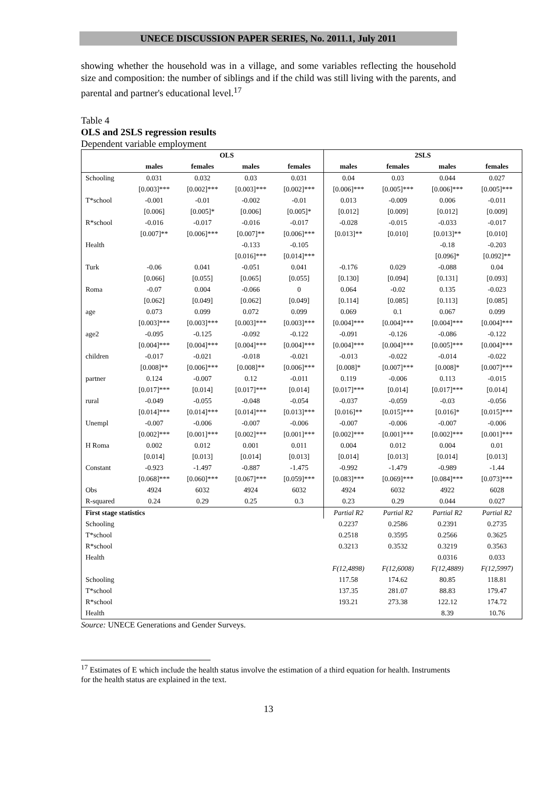UNECE DISCUSSION PAPER SERIES, No. 2011.1, July 2011
showing whether the household was in a village, and some variables reflecting the household size and composition: the number of siblings and if the child was still living with the parents, and parental and partner's educational level.<sup>17</sup>
Table 4
OLS and 2SLS regression results
Dependent variable employment
| | OLS | | | | 2SLS | | | |
| --- | --- | --- | --- | --- | --- | --- | --- | --- |
| | males | females | males | females | males | females | males | females |
| Schooling | 0.031 | 0.032 | 0.03 | 0.031 | 0.04 | 0.03 | 0.044 | 0.027 |
| | [0.003]*** | [0.002]*** | [0.003]*** | [0.002]*** | [0.006]*** | [0.005]*** | [0.006]*** | [0.005]*** |
| T*school | -0.001 | -0.01 | -0.002 | -0.01 | 0.013 | -0.009 | 0.006 | -0.011 |
| | [0.006] | [0.005]* | [0.006] | [0.005]* | [0.012] | [0.009] | [0.012] | [0.009] |
| R*school | -0.016 | -0.017 | -0.016 | -0.017 | -0.028 | -0.015 | -0.033 | -0.017 |
| | [0.007]** | [0.006]*** | [0.007]** | [0.006]*** | [0.013]** | [0.010] | [0.013]** | [0.010] |
| Health | | | -0.133 | -0.105 | | | -0.18 | -0.203 |
| | | | [0.016]*** | [0.014]*** | | | [0.096]* | [0.092]** |
| Turk | -0.06 | 0.041 | -0.051 | 0.041 | -0.176 | 0.029 | -0.088 | 0.04 |
| | [0.066] | [0.055] | [0.065] | [0.055] | [0.130] | [0.094] | [0.131] | [0.093] |
| Roma | -0.07 | 0.004 | -0.066 | 0 | 0.064 | -0.02 | 0.135 | -0.023 |
| | [0.062] | [0.049] | [0.062] | [0.049] | [0.114] | [0.085] | [0.113] | [0.085] |
| age | 0.073 | 0.099 | 0.072 | 0.099 | 0.069 | 0.1 | 0.067 | 0.099 |
| | [0.003]*** | [0.003]*** | [0.003]*** | [0.003]*** | [0.004]*** | [0.004]*** | [0.004]*** | [0.004]*** |
| age2 | -0.095 | -0.125 | -0.092 | -0.122 | -0.091 | -0.126 | -0.086 | -0.122 |
| | [0.004]*** | [0.004]*** | [0.004]*** | [0.004]*** | [0.004]*** | [0.004]*** | [0.005]*** | [0.004]*** |
| children | -0.017 | -0.021 | -0.018 | -0.021 | -0.013 | -0.022 | -0.014 | -0.022 |
| | [0.008]** | [0.006]*** | [0.008]** | [0.006]*** | [0.008]* | [0.007]*** | [0.008]* | [0.007]*** |
| partner | 0.124 | -0.007 | 0.12 | -0.011 | 0.119 | -0.006 | 0.113 | -0.015 |
| | [0.017]*** | [0.014] | [0.017]*** | [0.014] | [0.017]*** | [0.014] | [0.017]*** | [0.014] |
| rural | -0.049 | -0.055 | -0.048 | -0.054 | -0.037 | -0.059 | -0.03 | -0.056 |
| | [0.014]*** | [0.014]*** | [0.014]*** | [0.013]*** | [0.016]** | [0.015]*** | [0.016]* | [0.015]*** |
| Unempl | -0.007 | -0.006 | -0.007 | -0.006 | -0.007 | -0.006 | -0.007 | -0.006 |
| | [0.002]*** | [0.001]*** | [0.002]*** | [0.001]*** | [0.002]*** | [0.001]*** | [0.002]*** | [0.001]*** |
| H Roma | 0.002 | 0.012 | 0.001 | 0.011 | 0.004 | 0.012 | 0.004 | 0.01 |
| | [0.014] | [0.013] | [0.014] | [0.013] | [0.014] | [0.013] | [0.014] | [0.013] |
| Constant | -0.923 | -1.497 | -0.887 | -1.475 | -0.992 | -1.479 | -0.989 | -1.44 |
| | [0.068]*** | [0.060]*** | [0.067]*** | [0.059]*** | [0.083]*** | [0.069]*** | [0.084]*** | [0.073]*** |
| Obs | 4924 | 6032 | 4924 | 6032 | 4924 | 6032 | 4922 | 6028 |
| R-squared | 0.24 | 0.29 | 0.25 | 0.3 | 0.23 | 0.29 | 0.044 | 0.027 |
| First stage statistics | | | | | Partial R2 | Partial R2 | Partial R2 | Partial R2 |
| Schooling | | | | | 0.2237 | 0.2586 | 0.2391 | 0.2735 |
| T*school | | | | | 0.2518 | 0.3595 | 0.2566 | 0.3625 |
| R*school | | | | | 0.3213 | 0.3532 | 0.3219 | 0.3563 |
| Health | | | | | | | 0.0316 | 0.033 |
| | | | | | F(12,4898) | F(12,6008) | F(12,4889) | F(12,5997) |
| Schooling | | | | | 117.58 | 174.62 | 80.85 | 118.81 |
| T*school | | | | | 137.35 | 281.07 | 88.83 | 179.47 |
| R*school | | | | | 193.21 | 273.38 | 122.12 | 174.72 |
| Health | | | | | | | 8.39 | 10.76 |
Source: UNECE Generations and Gender Surveys.
<sup>17</sup> Estimates of E which include the health status involve the estimation of a third equation for health. Instruments for the health status are explained in the text.
13